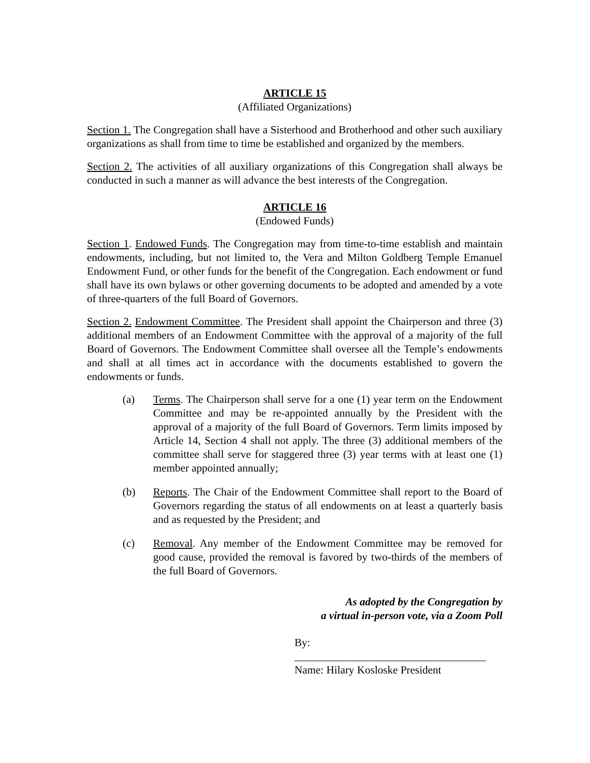ARTICLE 15
(Affiliated Organizations)
Section 1. The Congregation shall have a Sisterhood and Brotherhood and other such auxiliary organizations as shall from time to time be established and organized by the members.
Section 2. The activities of all auxiliary organizations of this Congregation shall always be conducted in such a manner as will advance the best interests of the Congregation.
ARTICLE 16
(Endowed Funds)
Section 1. Endowed Funds. The Congregation may from time-to-time establish and maintain endowments, including, but not limited to, the Vera and Milton Goldberg Temple Emanuel Endowment Fund, or other funds for the benefit of the Congregation. Each endowment or fund shall have its own bylaws or other governing documents to be adopted and amended by a vote of three-quarters of the full Board of Governors.
Section 2. Endowment Committee. The President shall appoint the Chairperson and three (3) additional members of an Endowment Committee with the approval of a majority of the full Board of Governors. The Endowment Committee shall oversee all the Temple’s endowments and shall at all times act in accordance with the documents established to govern the endowments or funds.
(a) Terms. The Chairperson shall serve for a one (1) year term on the Endowment Committee and may be re-appointed annually by the President with the approval of a majority of the full Board of Governors. Term limits imposed by Article 14, Section 4 shall not apply. The three (3) additional members of the committee shall serve for staggered three (3) year terms with at least one (1) member appointed annually;
(b) Reports. The Chair of the Endowment Committee shall report to the Board of Governors regarding the status of all endowments on at least a quarterly basis and as requested by the President; and
(c) Removal. Any member of the Endowment Committee may be removed for good cause, provided the removal is favored by two-thirds of the members of the full Board of Governors.
As adopted by the Congregation by
a virtual in-person vote, via a Zoom Poll
By: ___________________________________
Name: Hilary Kosloske President